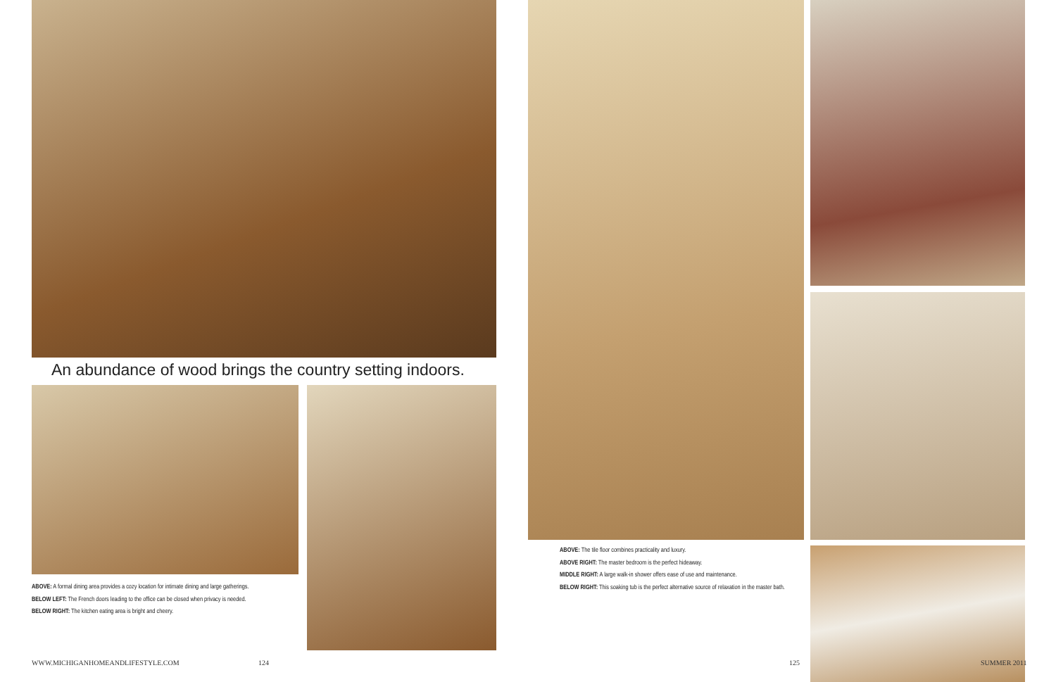An abundance of wood brings the country setting indoors.
ABOVE: A formal dining area provides a cozy location for intimate dining and large gatherings.
BELOW LEFT: The French doors leading to the office can be closed when privacy is needed.
BELOW RIGHT: The kitchen eating area is bright and cheery.
WWW.MICHIGANHOMEANDLIFESTYLE.COM
124
ABOVE: The tile floor combines practicality and luxury.
ABOVE RIGHT: The master bedroom is the perfect hideaway.
MIDDLE RIGHT: A large walk-in shower offers ease of use and maintenance.
BELOW RIGHT: This soaking tub is the perfect alternative source of relaxation in the master bath.
125 SUMMER 2011